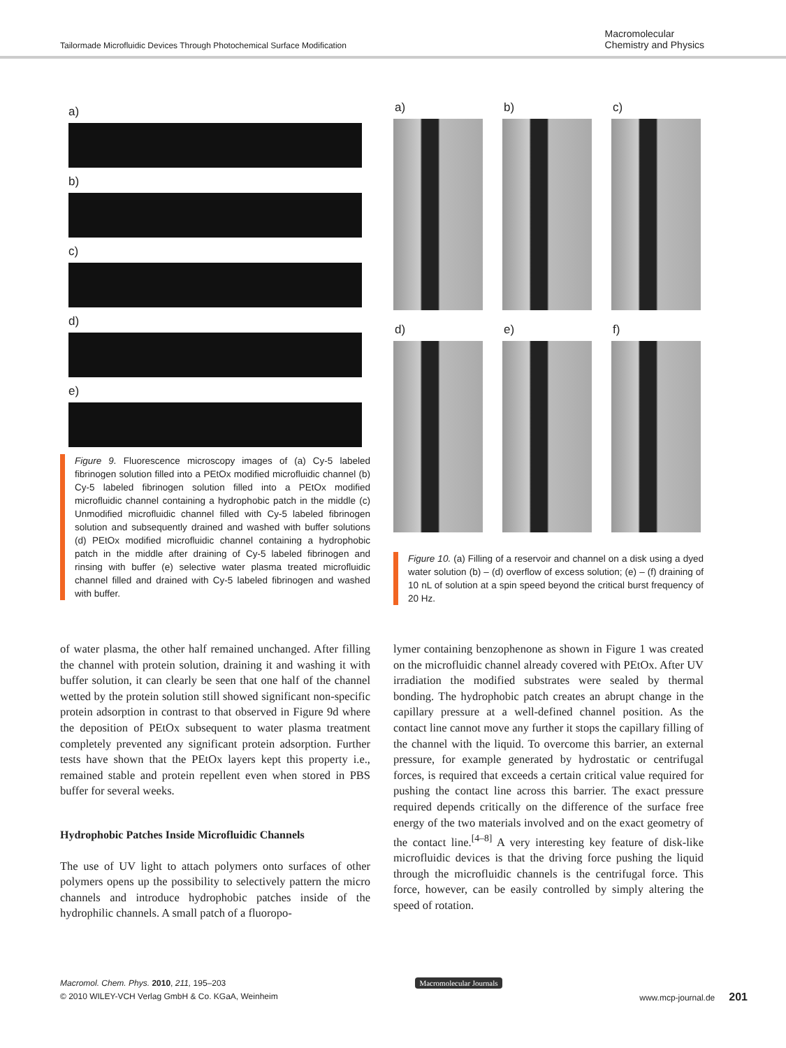Tailormade Microfluidic Devices Through Photochemical Surface Modification
Macromolecular
Chemistry and Physics
a)
b)
c)
d)
e)
Figure 9. Fluorescence microscopy images of (a) Cy-5 labeled fibrinogen solution filled into a PEtOx modified microfluidic channel (b) Cy-5 labeled fibrinogen solution filled into a PEtOx modified microfluidic channel containing a hydrophobic patch in the middle (c) Unmodified microfluidic channel filled with Cy-5 labeled fibrinogen solution and subsequently drained and washed with buffer solutions (d) PEtOx modified microfluidic channel containing a hydrophobic patch in the middle after draining of Cy-5 labeled fibrinogen and rinsing with buffer (e) selective water plasma treated microfluidic channel filled and drained with Cy-5 labeled fibrinogen and washed with buffer.
a)
b)
c)
d)
e)
f)
Figure 10. (a) Filling of a reservoir and channel on a disk using a dyed water solution (b) – (d) overflow of excess solution; (e) – (f) draining of 10 nL of solution at a spin speed beyond the critical burst frequency of 20 Hz.
of water plasma, the other half remained unchanged. After filling the channel with protein solution, draining it and washing it with buffer solution, it can clearly be seen that one half of the channel wetted by the protein solution still showed significant non-specific protein adsorption in contrast to that observed in Figure 9d where the deposition of PEtOx subsequent to water plasma treatment completely prevented any significant protein adsorption. Further tests have shown that the PEtOx layers kept this property i.e., remained stable and protein repellent even when stored in PBS buffer for several weeks.
Hydrophobic Patches Inside Microfluidic Channels
The use of UV light to attach polymers onto surfaces of other polymers opens up the possibility to selectively pattern the micro channels and introduce hydrophobic patches inside of the hydrophilic channels. A small patch of a fluoropo-
lymer containing benzophenone as shown in Figure 1 was created on the microfluidic channel already covered with PEtOx. After UV irradiation the modified substrates were sealed by thermal bonding. The hydrophobic patch creates an abrupt change in the capillary pressure at a well-defined channel position. As the contact line cannot move any further it stops the capillary filling of the channel with the liquid. To overcome this barrier, an external pressure, for example generated by hydrostatic or centrifugal forces, is required that exceeds a certain critical value required for pushing the contact line across this barrier. The exact pressure required depends critically on the difference of the surface free energy of the two materials involved and on the exact geometry of the contact line.<sup>[4–8]</sup> A very interesting key feature of disk-like microfluidic devices is that the driving force pushing the liquid through the microfluidic channels is the centrifugal force. This force, however, can be easily controlled by simply altering the speed of rotation.
Macromol. Chem. Phys. 2010, 211, 195–203
© 2010 WILEY-VCH Verlag GmbH & Co. KGaA, Weinheim
Macromolecular Journals
www.mcp-journal.de 201